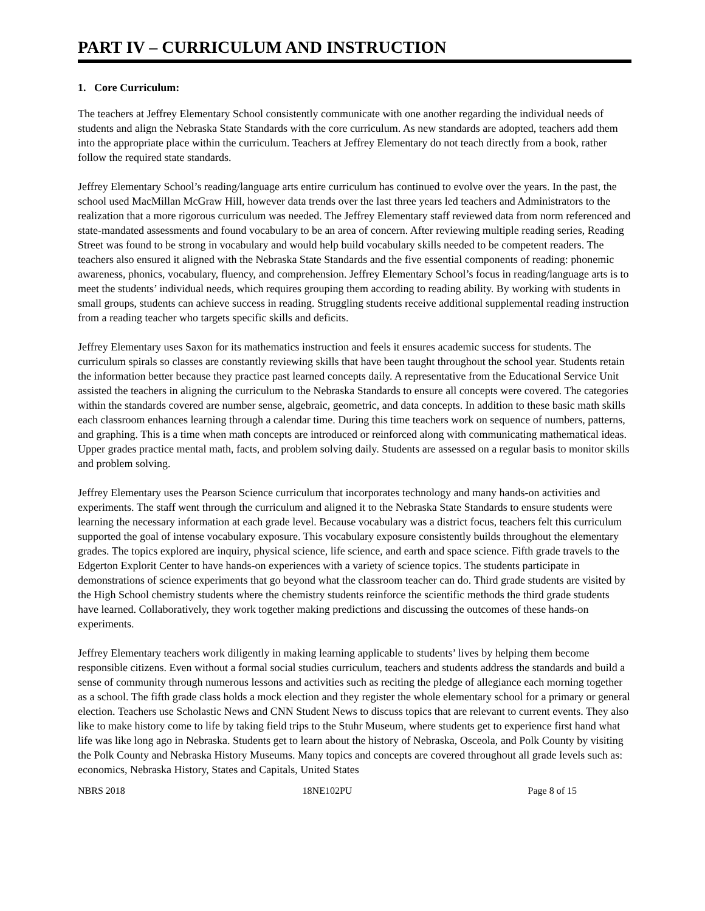PART IV – CURRICULUM AND INSTRUCTION
1. Core Curriculum:
The teachers at Jeffrey Elementary School consistently communicate with one another regarding the individual needs of students and align the Nebraska State Standards with the core curriculum. As new standards are adopted, teachers add them into the appropriate place within the curriculum. Teachers at Jeffrey Elementary do not teach directly from a book, rather follow the required state standards.
Jeffrey Elementary School’s reading/language arts entire curriculum has continued to evolve over the years. In the past, the school used MacMillan McGraw Hill, however data trends over the last three years led teachers and Administrators to the realization that a more rigorous curriculum was needed. The Jeffrey Elementary staff reviewed data from norm referenced and state-mandated assessments and found vocabulary to be an area of concern. After reviewing multiple reading series, Reading Street was found to be strong in vocabulary and would help build vocabulary skills needed to be competent readers. The teachers also ensured it aligned with the Nebraska State Standards and the five essential components of reading: phonemic awareness, phonics, vocabulary, fluency, and comprehension. Jeffrey Elementary School’s focus in reading/language arts is to meet the students’ individual needs, which requires grouping them according to reading ability. By working with students in small groups, students can achieve success in reading. Struggling students receive additional supplemental reading instruction from a reading teacher who targets specific skills and deficits.
Jeffrey Elementary uses Saxon for its mathematics instruction and feels it ensures academic success for students. The curriculum spirals so classes are constantly reviewing skills that have been taught throughout the school year. Students retain the information better because they practice past learned concepts daily. A representative from the Educational Service Unit assisted the teachers in aligning the curriculum to the Nebraska Standards to ensure all concepts were covered. The categories within the standards covered are number sense, algebraic, geometric, and data concepts. In addition to these basic math skills each classroom enhances learning through a calendar time. During this time teachers work on sequence of numbers, patterns, and graphing. This is a time when math concepts are introduced or reinforced along with communicating mathematical ideas. Upper grades practice mental math, facts, and problem solving daily. Students are assessed on a regular basis to monitor skills and problem solving.
Jeffrey Elementary uses the Pearson Science curriculum that incorporates technology and many hands-on activities and experiments. The staff went through the curriculum and aligned it to the Nebraska State Standards to ensure students were learning the necessary information at each grade level. Because vocabulary was a district focus, teachers felt this curriculum supported the goal of intense vocabulary exposure. This vocabulary exposure consistently builds throughout the elementary grades. The topics explored are inquiry, physical science, life science, and earth and space science. Fifth grade travels to the Edgerton Explorit Center to have hands-on experiences with a variety of science topics. The students participate in demonstrations of science experiments that go beyond what the classroom teacher can do. Third grade students are visited by the High School chemistry students where the chemistry students reinforce the scientific methods the third grade students have learned. Collaboratively, they work together making predictions and discussing the outcomes of these hands-on experiments.
Jeffrey Elementary teachers work diligently in making learning applicable to students’ lives by helping them become responsible citizens. Even without a formal social studies curriculum, teachers and students address the standards and build a sense of community through numerous lessons and activities such as reciting the pledge of allegiance each morning together as a school. The fifth grade class holds a mock election and they register the whole elementary school for a primary or general election. Teachers use Scholastic News and CNN Student News to discuss topics that are relevant to current events. They also like to make history come to life by taking field trips to the Stuhr Museum, where students get to experience first hand what life was like long ago in Nebraska. Students get to learn about the history of Nebraska, Osceola, and Polk County by visiting the Polk County and Nebraska History Museums. Many topics and concepts are covered throughout all grade levels such as: economics, Nebraska History, States and Capitals, United States
NBRS 2018 18NE102PU Page 8 of 15